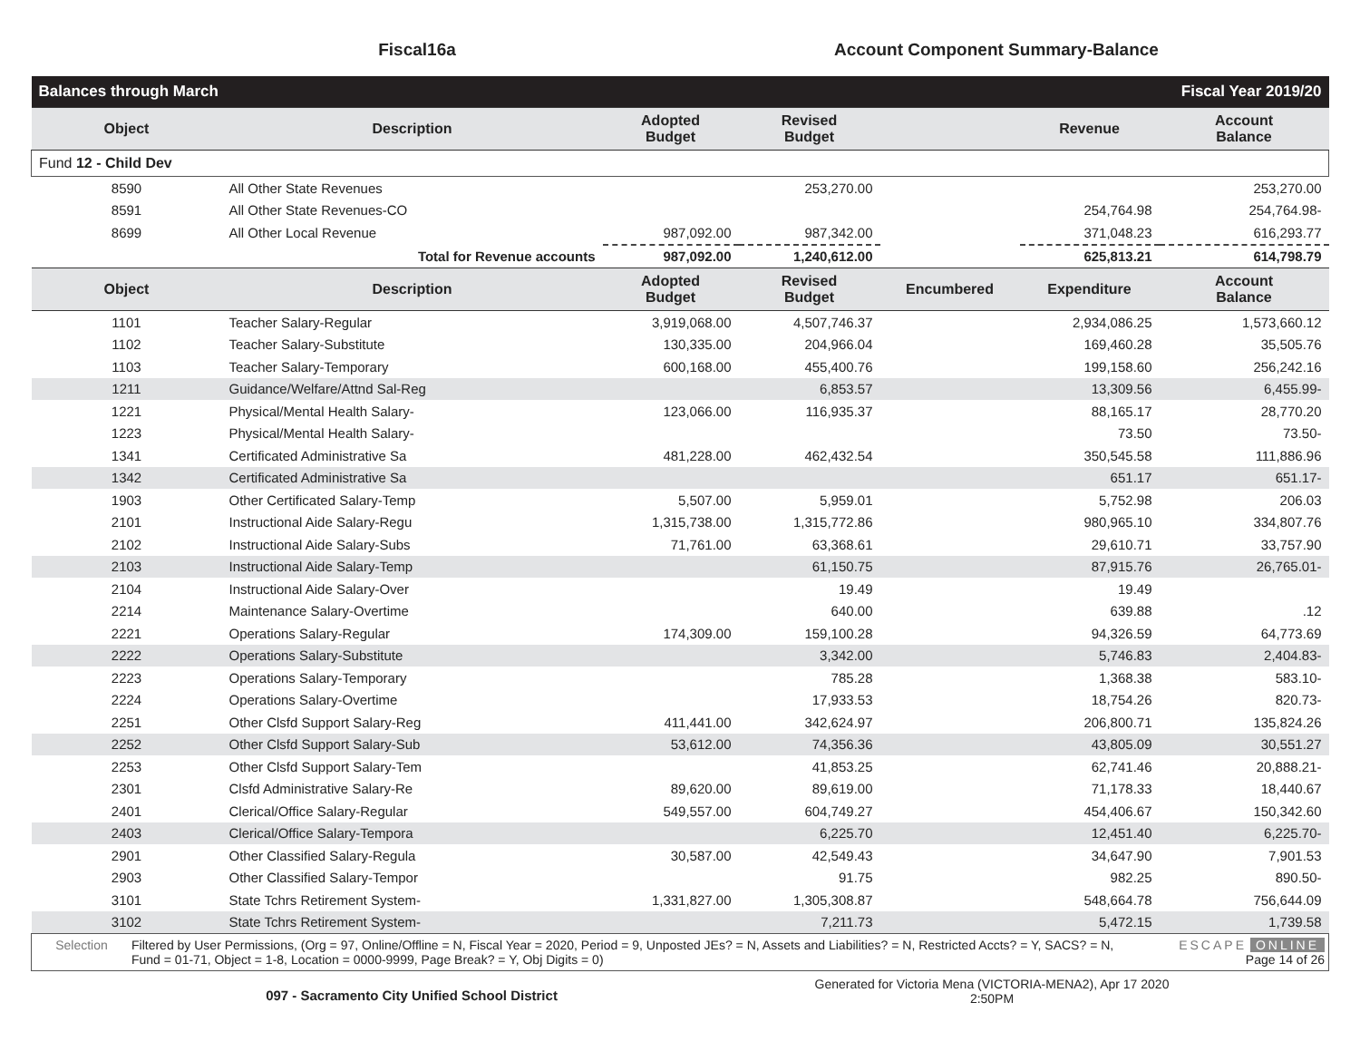Fiscal16a Account Component Summary-Balance
| Balances through March | | | | Fiscal Year 2019/20 | | |
| Object | Description | Adopted Budget | Revised Budget | | Revenue | Account Balance |
| Fund 12 - Child Dev | | | | | | |
| 8590 | All Other State Revenues | | 253,270.00 | | | 253,270.00 |
| 8591 | All Other State Revenues-CO | | | | 254,764.98 | 254,764.98- |
| 8699 | All Other Local Revenue | 987,092.00 | 987,342.00 | | 371,048.23 | 616,293.77 |
| | Total for Revenue accounts | 987,092.00 | 1,240,612.00 | | 625,813.21 | 614,798.79 |
| Object | Description | Adopted Budget | Revised Budget | Encumbered | Expenditure | Account Balance |
| 1101 | Teacher Salary-Regular | 3,919,068.00 | 4,507,746.37 | | 2,934,086.25 | 1,573,660.12 |
| 1102 | Teacher Salary-Substitute | 130,335.00 | 204,966.04 | | 169,460.28 | 35,505.76 |
| 1103 | Teacher Salary-Temporary | 600,168.00 | 455,400.76 | | 199,158.60 | 256,242.16 |
| 1211 | Guidance/Welfare/Attnd Sal-Reg | | 6,853.57 | | 13,309.56 | 6,455.99- |
| 1221 | Physical/Mental Health Salary- | 123,066.00 | 116,935.37 | | 88,165.17 | 28,770.20 |
| 1223 | Physical/Mental Health Salary- | | | | 73.50 | 73.50- |
| 1341 | Certificated Administrative Sa | 481,228.00 | 462,432.54 | | 350,545.58 | 111,886.96 |
| 1342 | Certificated Administrative Sa | | | | 651.17 | 651.17- |
| 1903 | Other Certificated Salary-Temp | 5,507.00 | 5,959.01 | | 5,752.98 | 206.03 |
| 2101 | Instructional Aide Salary-Regu | 1,315,738.00 | 1,315,772.86 | | 980,965.10 | 334,807.76 |
| 2102 | Instructional Aide Salary-Subs | 71,761.00 | 63,368.61 | | 29,610.71 | 33,757.90 |
| 2103 | Instructional Aide Salary-Temp | | 61,150.75 | | 87,915.76 | 26,765.01- |
| 2104 | Instructional Aide Salary-Over | | 19.49 | | 19.49 | |
| 2214 | Maintenance Salary-Overtime | | 640.00 | | 639.88 | .12 |
| 2221 | Operations Salary-Regular | 174,309.00 | 159,100.28 | | 94,326.59 | 64,773.69 |
| 2222 | Operations Salary-Substitute | | 3,342.00 | | 5,746.83 | 2,404.83- |
| 2223 | Operations Salary-Temporary | | 785.28 | | 1,368.38 | 583.10- |
| 2224 | Operations Salary-Overtime | | 17,933.53 | | 18,754.26 | 820.73- |
| 2251 | Other Clsfd Support Salary-Reg | 411,441.00 | 342,624.97 | | 206,800.71 | 135,824.26 |
| 2252 | Other Clsfd Support Salary-Sub | 53,612.00 | 74,356.36 | | 43,805.09 | 30,551.27 |
| 2253 | Other Clsfd Support Salary-Tem | | 41,853.25 | | 62,741.46 | 20,888.21- |
| 2301 | Clsfd Administrative Salary-Re | 89,620.00 | 89,619.00 | | 71,178.33 | 18,440.67 |
| 2401 | Clerical/Office Salary-Regular | 549,557.00 | 604,749.27 | | 454,406.67 | 150,342.60 |
| 2403 | Clerical/Office Salary-Tempora | | 6,225.70 | | 12,451.40 | 6,225.70- |
| 2901 | Other Classified Salary-Regula | 30,587.00 | 42,549.43 | | 34,647.90 | 7,901.53 |
| 2903 | Other Classified Salary-Tempor | | 91.75 | | 982.25 | 890.50- |
| 3101 | State Tchrs Retirement System- | 1,331,827.00 | 1,305,308.87 | | 548,664.78 | 756,644.09 |
| 3102 | State Tchrs Retirement System- | | 7,211.73 | | 5,472.15 | 1,739.58 |
Selection Filtered by User Permissions, (Org = 97, Online/Offline = N, Fiscal Year = 2020, Period = 9, Unposted JEs? = N, Assets and Liabilities? = N, Restricted Accts? = Y, SACS? = N, Fund = 01-71, Object = 1-8, Location = 0000-9999, Page Break? = Y, Obj Digits = 0)
ESCAPE ONLINE
Page 14 of 26
097 - Sacramento City Unified School District
Generated for Victoria Mena (VICTORIA-MENA2), Apr 17 2020
2:50PM